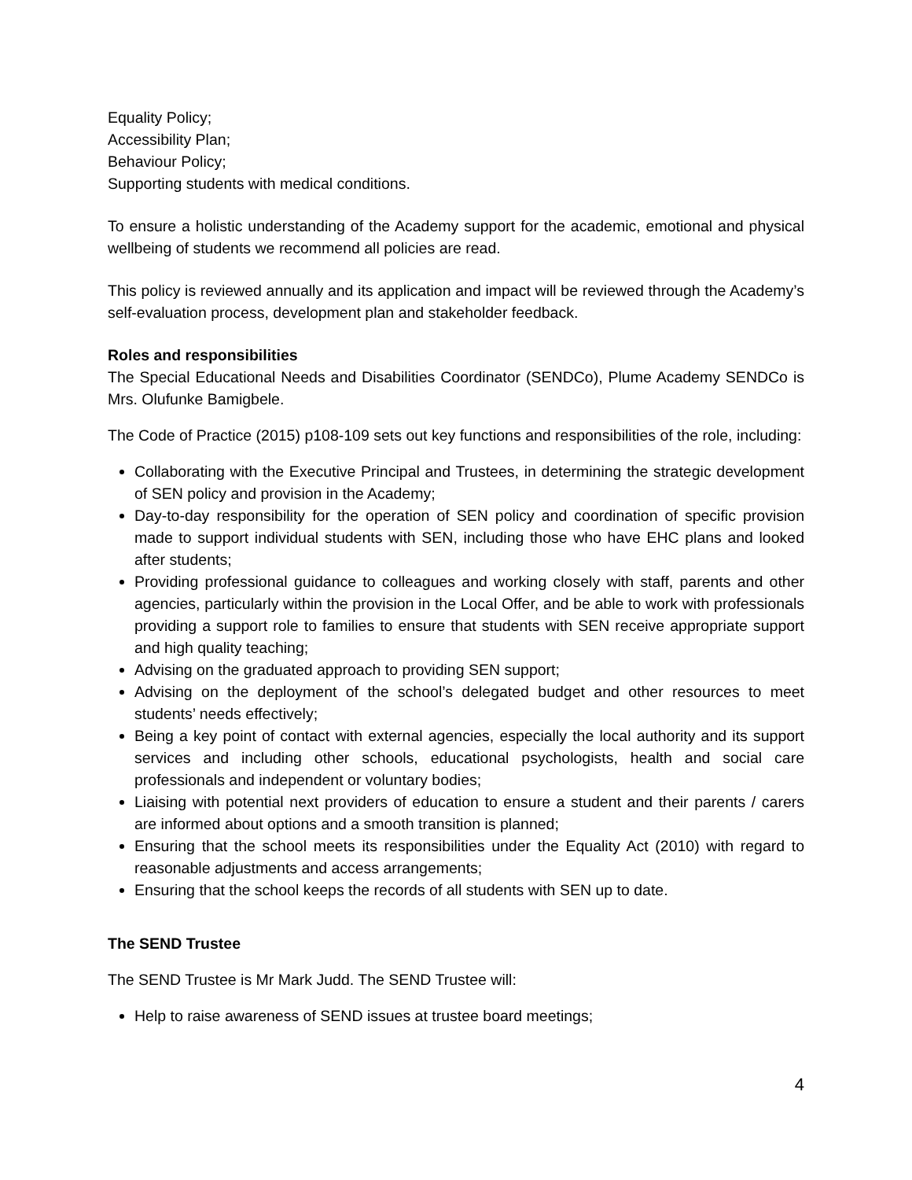Equality Policy;
Accessibility Plan;
Behaviour Policy;
Supporting students with medical conditions.
To ensure a holistic understanding of the Academy support for the academic, emotional and physical wellbeing of students we recommend all policies are read.
This policy is reviewed annually and its application and impact will be reviewed through the Academy’s self-evaluation process, development plan and stakeholder feedback.
Roles and responsibilities
The Special Educational Needs and Disabilities Coordinator (SENDCo), Plume Academy SENDCo is Mrs. Olufunke Bamigbele.
The Code of Practice (2015) p108-109 sets out key functions and responsibilities of the role, including:
Collaborating with the Executive Principal and Trustees, in determining the strategic development of SEN policy and provision in the Academy;
Day-to-day responsibility for the operation of SEN policy and coordination of specific provision made to support individual students with SEN, including those who have EHC plans and looked after students;
Providing professional guidance to colleagues and working closely with staff, parents and other agencies, particularly within the provision in the Local Offer, and be able to work with professionals providing a support role to families to ensure that students with SEN receive appropriate support and high quality teaching;
Advising on the graduated approach to providing SEN support;
Advising on the deployment of the school’s delegated budget and other resources to meet students’ needs effectively;
Being a key point of contact with external agencies, especially the local authority and its support services and including other schools, educational psychologists, health and social care professionals and independent or voluntary bodies;
Liaising with potential next providers of education to ensure a student and their parents / carers are informed about options and a smooth transition is planned;
Ensuring that the school meets its responsibilities under the Equality Act (2010) with regard to reasonable adjustments and access arrangements;
Ensuring that the school keeps the records of all students with SEN up to date.
The SEND Trustee
The SEND Trustee is Mr Mark Judd. The SEND Trustee will:
Help to raise awareness of SEND issues at trustee board meetings;
4